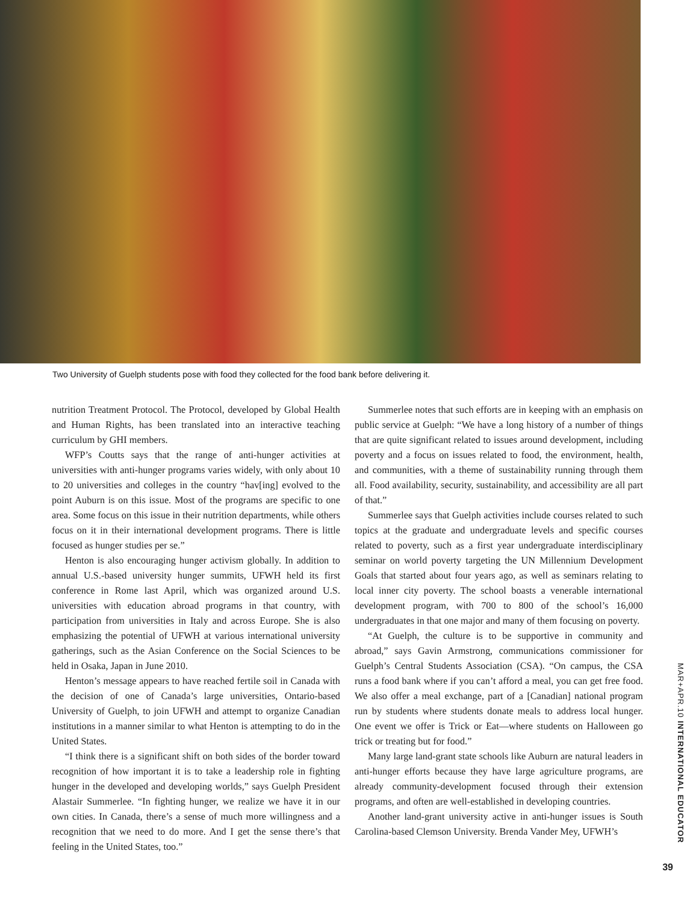Two University of Guelph students pose with food they collected for the food bank before delivering it.
nutrition Treatment Protocol. The Protocol, developed by Global Health and Human Rights, has been translated into an interactive teaching curriculum by GHI members.
WFP’s Coutts says that the range of anti-hunger activities at universities with anti-hunger programs varies widely, with only about 10 to 20 universities and colleges in the country “hav[ing] evolved to the point Auburn is on this issue. Most of the programs are specific to one area. Some focus on this issue in their nutrition departments, while others focus on it in their international development programs. There is little focused as hunger studies per se.”
Henton is also encouraging hunger activism globally. In addition to annual U.S.-based university hunger summits, UFWH held its first conference in Rome last April, which was organized around U.S. universities with education abroad programs in that country, with participation from universities in Italy and across Europe. She is also emphasizing the potential of UFWH at various international university gatherings, such as the Asian Conference on the Social Sciences to be held in Osaka, Japan in June 2010.
Henton’s message appears to have reached fertile soil in Canada with the decision of one of Canada’s large universities, Ontario-based University of Guelph, to join UFWH and attempt to organize Canadian institutions in a manner similar to what Henton is attempting to do in the United States.
“I think there is a significant shift on both sides of the border toward recognition of how important it is to take a leadership role in fighting hunger in the developed and developing worlds,” says Guelph President Alastair Summerlee. “In fighting hunger, we realize we have it in our own cities. In Canada, there’s a sense of much more willingness and a recognition that we need to do more. And I get the sense there’s that feeling in the United States, too.”
Summerlee notes that such efforts are in keeping with an emphasis on public service at Guelph: “We have a long history of a number of things that are quite significant related to issues around development, including poverty and a focus on issues related to food, the environment, health, and communities, with a theme of sustainability running through them all. Food availability, security, sustainability, and accessibility are all part of that.”
Summerlee says that Guelph activities include courses related to such topics at the graduate and undergraduate levels and specific courses related to poverty, such as a first year undergraduate interdisciplinary seminar on world poverty targeting the UN Millennium Development Goals that started about four years ago, as well as seminars relating to local inner city poverty. The school boasts a venerable international development program, with 700 to 800 of the school’s 16,000 undergraduates in that one major and many of them focusing on poverty.
“At Guelph, the culture is to be supportive in community and abroad,” says Gavin Armstrong, communications commissioner for Guelph’s Central Students Association (CSA). “On campus, the CSA runs a food bank where if you can’t afford a meal, you can get free food. We also offer a meal exchange, part of a [Canadian] national program run by students where students donate meals to address local hunger. One event we offer is Trick or Eat—where students on Halloween go trick or treating but for food.”
Many large land-grant state schools like Auburn are natural leaders in anti-hunger efforts because they have large agriculture programs, are already community-development focused through their extension programs, and often are well-established in developing countries.
Another land-grant university active in anti-hunger issues is South Carolina-based Clemson University. Brenda Vander Mey, UFWH’s
MAR+APR.10 INTERNATIONAL EDUCATOR
39